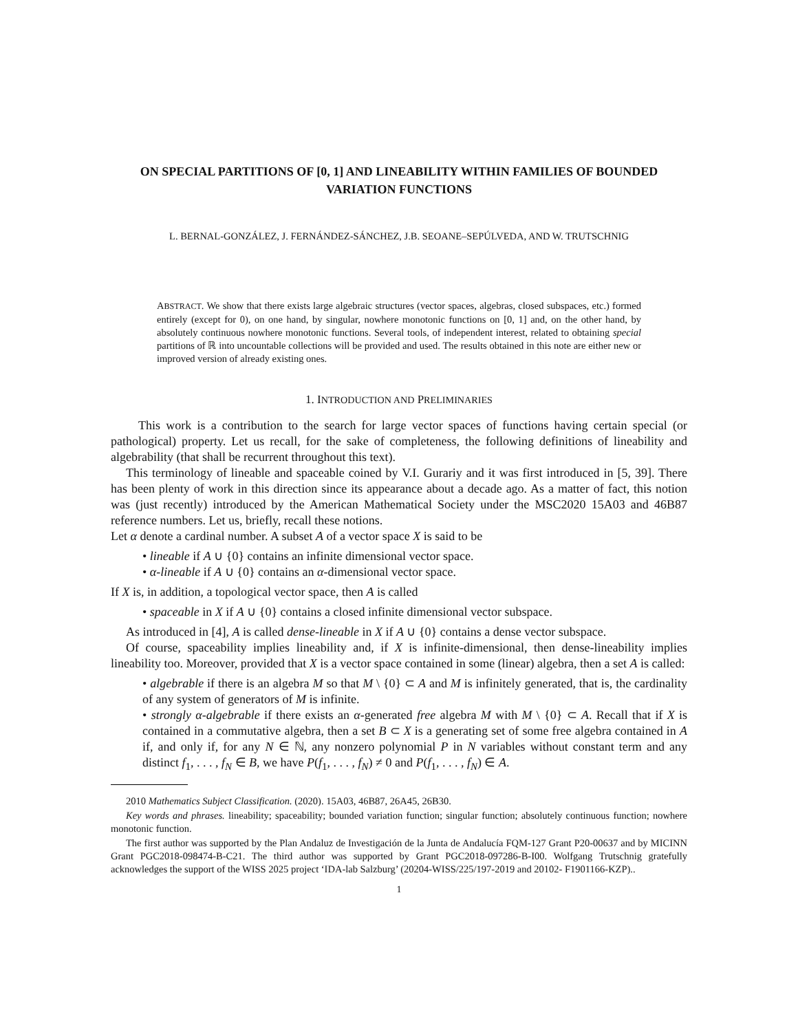ON SPECIAL PARTITIONS OF [0, 1] AND LINEABILITY WITHIN FAMILIES OF BOUNDED VARIATION FUNCTIONS
L. BERNAL-GONZÁLEZ, J. FERNÁNDEZ-SÁNCHEZ, J.B. SEOANE–SEPÚLVEDA, AND W. TRUTSCHNIG
ABSTRACT. We show that there exists large algebraic structures (vector spaces, algebras, closed subspaces, etc.) formed entirely (except for 0), on one hand, by singular, nowhere monotonic functions on [0, 1] and, on the other hand, by absolutely continuous nowhere monotonic functions. Several tools, of independent interest, related to obtaining special partitions of ℝ into uncountable collections will be provided and used. The results obtained in this note are either new or improved version of already existing ones.
1. INTRODUCTION AND PRELIMINARIES
This work is a contribution to the search for large vector spaces of functions having certain special (or pathological) property. Let us recall, for the sake of completeness, the following definitions of lineability and algebrability (that shall be recurrent throughout this text).
This terminology of lineable and spaceable coined by V.I. Gurariy and it was first introduced in [5, 39]. There has been plenty of work in this direction since its appearance about a decade ago. As a matter of fact, this notion was (just recently) introduced by the American Mathematical Society under the MSC2020 15A03 and 46B87 reference numbers. Let us, briefly, recall these notions.
Let α denote a cardinal number. A subset A of a vector space X is said to be
• lineable if A ∪ {0} contains an infinite dimensional vector space.
• α-lineable if A ∪ {0} contains an α-dimensional vector space.
If X is, in addition, a topological vector space, then A is called
• spaceable in X if A ∪ {0} contains a closed infinite dimensional vector subspace.
As introduced in [4], A is called dense-lineable in X if A ∪ {0} contains a dense vector subspace.
Of course, spaceability implies lineability and, if X is infinite-dimensional, then dense-lineability implies lineability too. Moreover, provided that X is a vector space contained in some (linear) algebra, then a set A is called:
• algebrable if there is an algebra M so that M \ {0} ⊂ A and M is infinitely generated, that is, the cardinality of any system of generators of M is infinite.
• strongly α-algebrable if there exists an α-generated free algebra M with M \ {0} ⊂ A. Recall that if X is contained in a commutative algebra, then a set B ⊂ X is a generating set of some free algebra contained in A if, and only if, for any N ∈ ℕ, any nonzero polynomial P in N variables without constant term and any distinct f<sub>1</sub>, . . . , f<sub>N</sub> ∈ B, we have P(f<sub>1</sub>, . . . , f<sub>N</sub>) ≠ 0 and P(f<sub>1</sub>, . . . , f<sub>N</sub>) ∈ A.
2010 Mathematics Subject Classification. (2020). 15A03, 46B87, 26A45, 26B30.
Key words and phrases. lineability; spaceability; bounded variation function; singular function; absolutely continuous function; nowhere monotonic function.
The first author was supported by the Plan Andaluz de Investigación de la Junta de Andalucía FQM-127 Grant P20-00637 and by MICINN Grant PGC2018-098474-B-C21. The third author was supported by Grant PGC2018-097286-B-I00. Wolfgang Trutschnig gratefully acknowledges the support of the WISS 2025 project ‘IDA-lab Salzburg’ (20204-WISS/225/197-2019 and 20102- F1901166-KZP)..
1